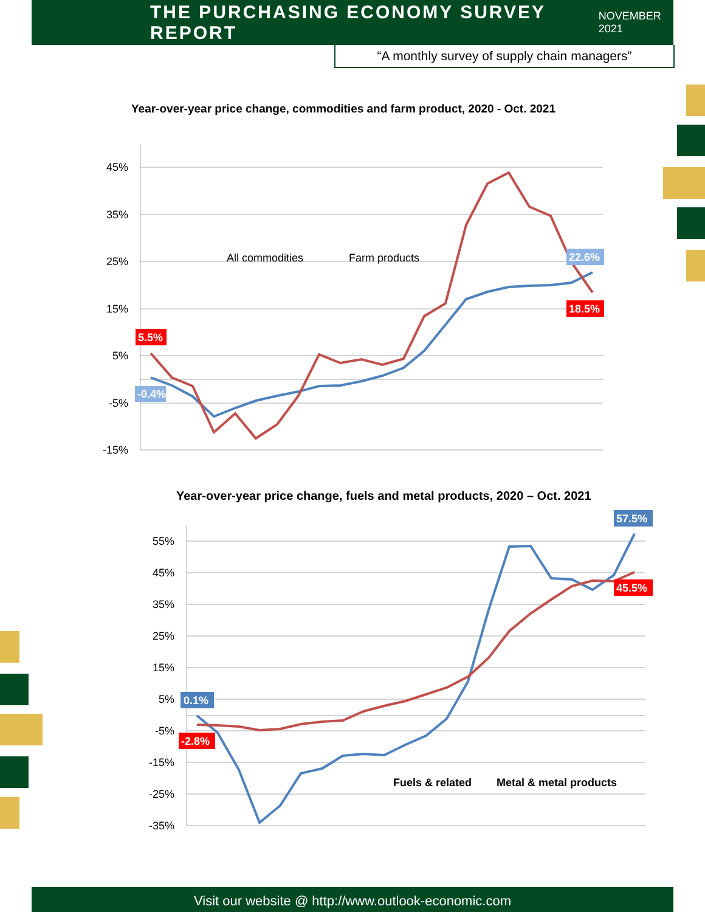THE PURCHASING ECONOMY SURVEY REPORT
NOVEMBER 2021
“A monthly survey of supply chain managers”
Year-over-year price change, commodities and farm product, 2020 - Oct. 2021
45%
35%
25%
15%
5%
-5%
-15%
All commodities
Farm products
5.5%
-0.4%
22.6%
18.5%
Year-over-year price change, fuels and metal products, 2020 – Oct. 2021
55%
45%
35%
25%
15%
5%
-5%
-15%
-25%
-35%
Fuels & related
Metal & metal products
0.1%
-2.8%
57.5%
45.5%
Visit our website @ http://www.outlook-economic.com